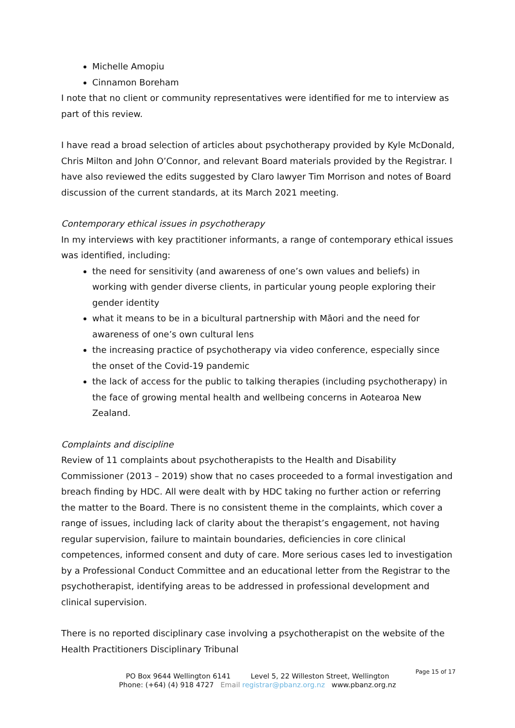Michelle Amopiu
Cinnamon Boreham
I note that no client or community representatives were identified for me to interview as part of this review.
I have read a broad selection of articles about psychotherapy provided by Kyle McDonald, Chris Milton and John O’Connor, and relevant Board materials provided by the Registrar. I have also reviewed the edits suggested by Claro lawyer Tim Morrison and notes of Board discussion of the current standards, at its March 2021 meeting.
Contemporary ethical issues in psychotherapy
In my interviews with key practitioner informants, a range of contemporary ethical issues was identified, including:
the need for sensitivity (and awareness of one’s own values and beliefs) in working with gender diverse clients, in particular young people exploring their gender identity
what it means to be in a bicultural partnership with Māori and the need for awareness of one’s own cultural lens
the increasing practice of psychotherapy via video conference, especially since the onset of the Covid-19 pandemic
the lack of access for the public to talking therapies (including psychotherapy) in the face of growing mental health and wellbeing concerns in Aotearoa New Zealand.
Complaints and discipline
Review of 11 complaints about psychotherapists to the Health and Disability Commissioner (2013 – 2019) show that no cases proceeded to a formal investigation and breach finding by HDC. All were dealt with by HDC taking no further action or referring the matter to the Board. There is no consistent theme in the complaints, which cover a range of issues, including lack of clarity about the therapist’s engagement, not having regular supervision, failure to maintain boundaries, deficiencies in core clinical competences, informed consent and duty of care. More serious cases led to investigation by a Professional Conduct Committee and an educational letter from the Registrar to the psychotherapist, identifying areas to be addressed in professional development and clinical supervision.
There is no reported disciplinary case involving a psychotherapist on the website of the Health Practitioners Disciplinary Tribunal
Page 15 of 17
PO Box 9644 Wellington 6141 Level 5, 22 Willeston Street, Wellington
Phone: (+64) (4) 918 4727 Email registrar@pbanz.org.nz www.pbanz.org.nz